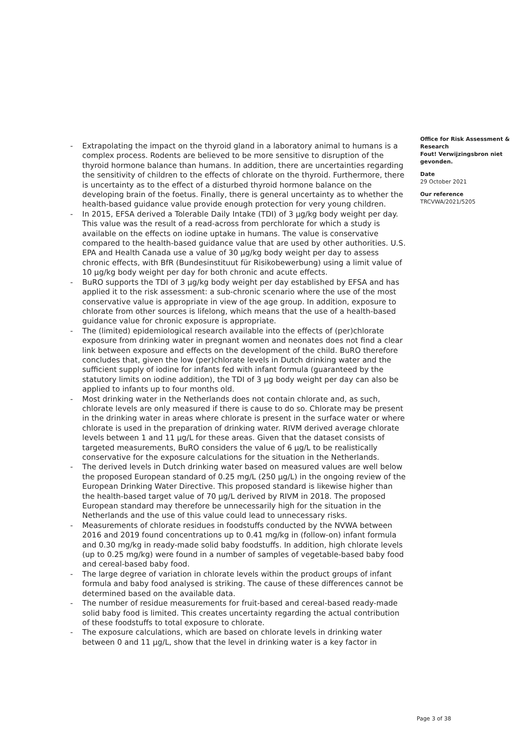- Extrapolating the impact on the thyroid gland in a laboratory animal to humans is a complex process. Rodents are believed to be more sensitive to disruption of the thyroid hormone balance than humans. In addition, there are uncertainties regarding the sensitivity of children to the effects of chlorate on the thyroid. Furthermore, there is uncertainty as to the effect of a disturbed thyroid hormone balance on the developing brain of the foetus. Finally, there is general uncertainty as to whether the health-based guidance value provide enough protection for very young children.
- In 2015, EFSA derived a Tolerable Daily Intake (TDI) of 3 µg/kg body weight per day. This value was the result of a read-across from perchlorate for which a study is available on the effects on iodine uptake in humans. The value is conservative compared to the health-based guidance value that are used by other authorities. U.S. EPA and Health Canada use a value of 30 µg/kg body weight per day to assess chronic effects, with BfR (Bundesinstituut für Risikobewerbung) using a limit value of 10 µg/kg body weight per day for both chronic and acute effects.
- BuRO supports the TDI of 3 µg/kg body weight per day established by EFSA and has applied it to the risk assessment: a sub-chronic scenario where the use of the most conservative value is appropriate in view of the age group. In addition, exposure to chlorate from other sources is lifelong, which means that the use of a health-based guidance value for chronic exposure is appropriate.
- The (limited) epidemiological research available into the effects of (per)chlorate exposure from drinking water in pregnant women and neonates does not find a clear link between exposure and effects on the development of the child. BuRO therefore concludes that, given the low (per)chlorate levels in Dutch drinking water and the sufficient supply of iodine for infants fed with infant formula (guaranteed by the statutory limits on iodine addition), the TDI of 3 µg body weight per day can also be applied to infants up to four months old.
- Most drinking water in the Netherlands does not contain chlorate and, as such, chlorate levels are only measured if there is cause to do so. Chlorate may be present in the drinking water in areas where chlorate is present in the surface water or where chlorate is used in the preparation of drinking water. RIVM derived average chlorate levels between 1 and 11 µg/L for these areas. Given that the dataset consists of targeted measurements, BuRO considers the value of 6 µg/L to be realistically conservative for the exposure calculations for the situation in the Netherlands.
- The derived levels in Dutch drinking water based on measured values are well below the proposed European standard of 0.25 mg/L (250 µg/L) in the ongoing review of the European Drinking Water Directive. This proposed standard is likewise higher than the health-based target value of 70 µg/L derived by RIVM in 2018. The proposed European standard may therefore be unnecessarily high for the situation in the Netherlands and the use of this value could lead to unnecessary risks.
- Measurements of chlorate residues in foodstuffs conducted by the NVWA between 2016 and 2019 found concentrations up to 0.41 mg/kg in (follow-on) infant formula and 0.30 mg/kg in ready-made solid baby foodstuffs. In addition, high chlorate levels (up to 0.25 mg/kg) were found in a number of samples of vegetable-based baby food and cereal-based baby food.
- The large degree of variation in chlorate levels within the product groups of infant formula and baby food analysed is striking. The cause of these differences cannot be determined based on the available data.
- The number of residue measurements for fruit-based and cereal-based ready-made solid baby food is limited. This creates uncertainty regarding the actual contribution of these foodstuffs to total exposure to chlorate.
- The exposure calculations, which are based on chlorate levels in drinking water between 0 and 11 µg/L, show that the level in drinking water is a key factor in
Office for Risk Assessment & Research
Fout! Verwijzingsbron niet gevonden.
Date
29 October 2021
Our reference
TRCVWA/2021/5205
Page 3 of 38